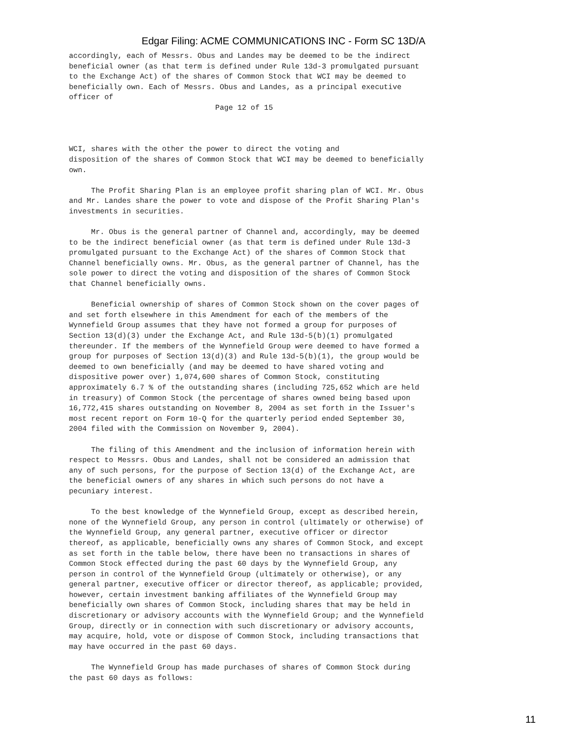Edgar Filing: ACME COMMUNICATIONS INC - Form SC 13D/A
accordingly, each of Messrs. Obus and Landes may be deemed to be the indirect
beneficial owner (as that term is defined under Rule 13d-3 promulgated pursuant
to the Exchange Act) of the shares of Common Stock that WCI may be deemed to
beneficially own. Each of Messrs. Obus and Landes, as a principal executive
officer of
                                 Page 12 of 15



WCI, shares with the other the power to direct the voting and
disposition of the shares of Common Stock that WCI may be deemed to beneficially
own.

     The Profit Sharing Plan is an employee profit sharing plan of WCI. Mr. Obus
and Mr. Landes share the power to vote and dispose of the Profit Sharing Plan's
investments in securities.

     Mr. Obus is the general partner of Channel and, accordingly, may be deemed
to be the indirect beneficial owner (as that term is defined under Rule 13d-3
promulgated pursuant to the Exchange Act) of the shares of Common Stock that
Channel beneficially owns. Mr. Obus, as the general partner of Channel, has the
sole power to direct the voting and disposition of the shares of Common Stock
that Channel beneficially owns.

     Beneficial ownership of shares of Common Stock shown on the cover pages of
and set forth elsewhere in this Amendment for each of the members of the
Wynnefield Group assumes that they have not formed a group for purposes of
Section 13(d)(3) under the Exchange Act, and Rule 13d-5(b)(1) promulgated
thereunder. If the members of the Wynnefield Group were deemed to have formed a
group for purposes of Section 13(d)(3) and Rule 13d-5(b)(1), the group would be
deemed to own beneficially (and may be deemed to have shared voting and
dispositive power over) 1,074,600 shares of Common Stock, constituting
approximately 6.7 % of the outstanding shares (including 725,652 which are held
in treasury) of Common Stock (the percentage of shares owned being based upon
16,772,415 shares outstanding on November 8, 2004 as set forth in the Issuer's
most recent report on Form 10-Q for the quarterly period ended September 30,
2004 filed with the Commission on November 9, 2004).

     The filing of this Amendment and the inclusion of information herein with
respect to Messrs. Obus and Landes, shall not be considered an admission that
any of such persons, for the purpose of Section 13(d) of the Exchange Act, are
the beneficial owners of any shares in which such persons do not have a
pecuniary interest.

     To the best knowledge of the Wynnefield Group, except as described herein,
none of the Wynnefield Group, any person in control (ultimately or otherwise) of
the Wynnefield Group, any general partner, executive officer or director
thereof, as applicable, beneficially owns any shares of Common Stock, and except
as set forth in the table below, there have been no transactions in shares of
Common Stock effected during the past 60 days by the Wynnefield Group, any
person in control of the Wynnefield Group (ultimately or otherwise), or any
general partner, executive officer or director thereof, as applicable; provided,
however, certain investment banking affiliates of the Wynnefield Group may
beneficially own shares of Common Stock, including shares that may be held in
discretionary or advisory accounts with the Wynnefield Group; and the Wynnefield
Group, directly or in connection with such discretionary or advisory accounts,
may acquire, hold, vote or dispose of Common Stock, including transactions that
may have occurred in the past 60 days.

     The Wynnefield Group has made purchases of shares of Common Stock during
the past 60 days as follows:
11